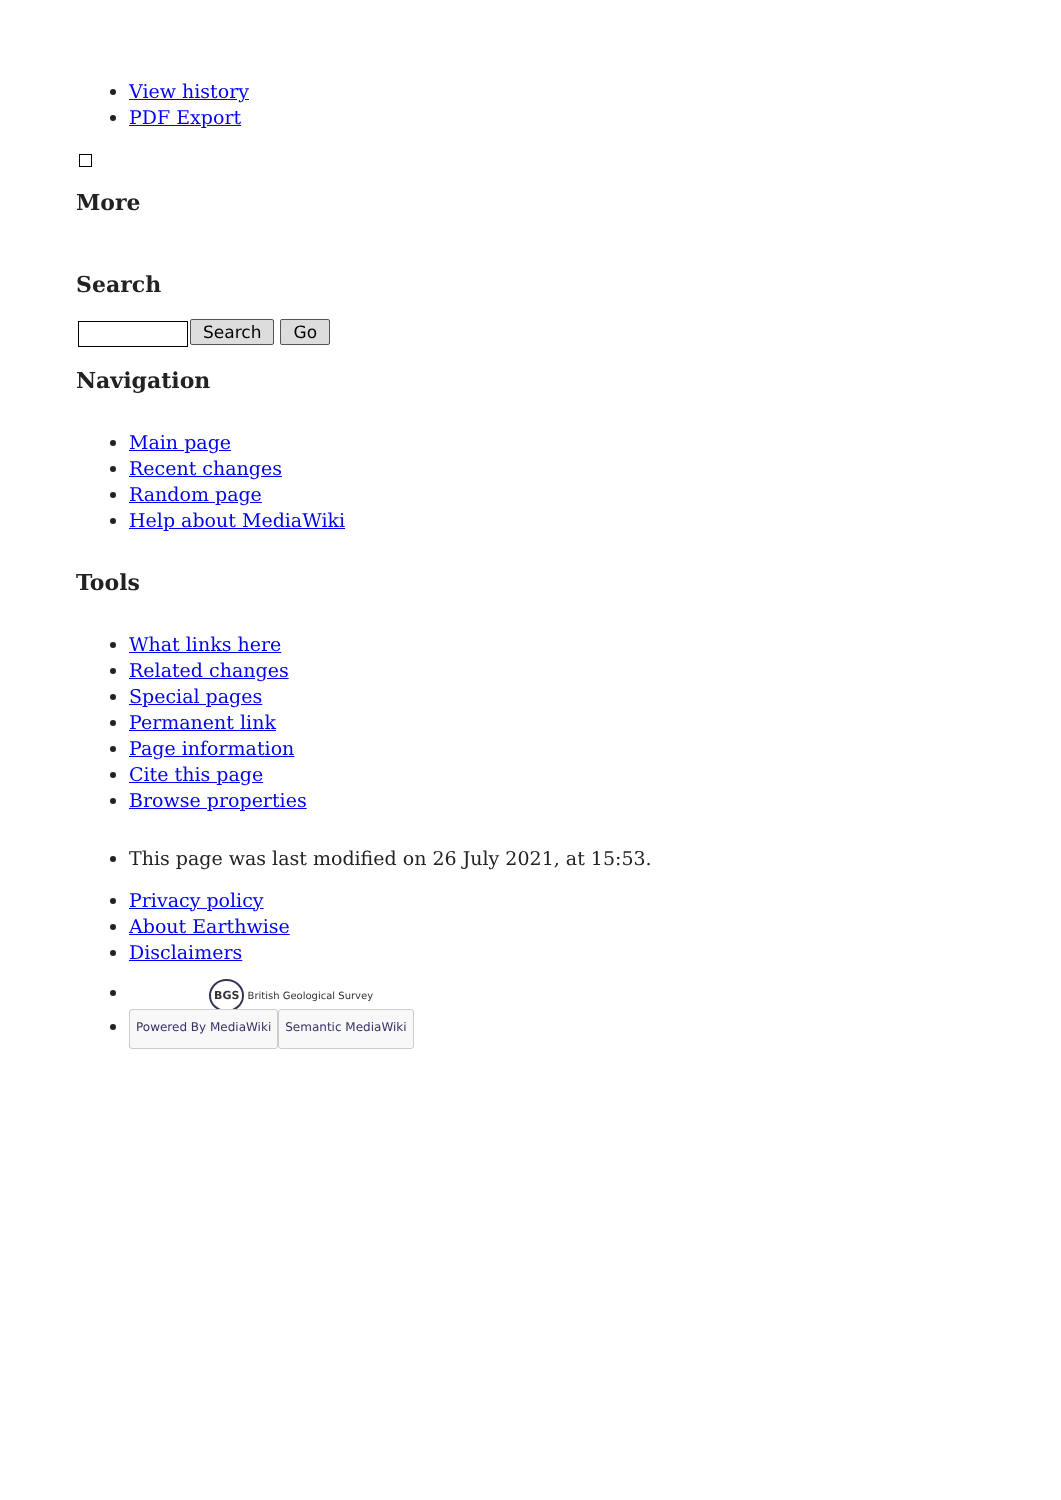View history
PDF Export
More
Search
Search Go
Navigation
Main page
Recent changes
Random page
Help about MediaWiki
Tools
What links here
Related changes
Special pages
Permanent link
Page information
Cite this page
Browse properties
This page was last modified on 26 July 2021, at 15:53.
Privacy policy
About Earthwise
Disclaimers
BGS British Geological Survey
Powered By MediaWiki Semantic MediaWiki